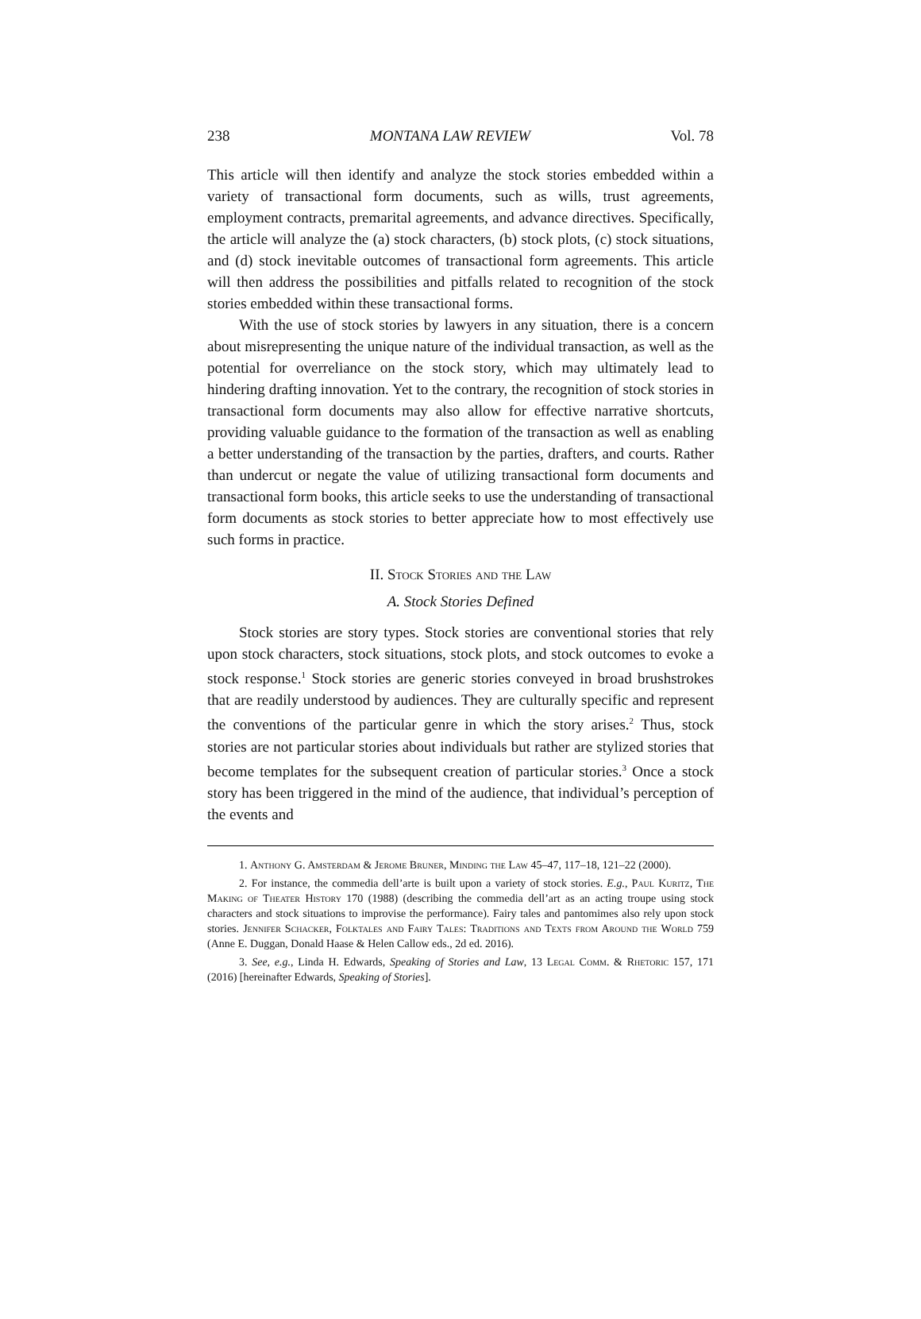238 MONTANA LAW REVIEW Vol. 78
This article will then identify and analyze the stock stories embedded within a variety of transactional form documents, such as wills, trust agreements, employment contracts, premarital agreements, and advance directives. Specifically, the article will analyze the (a) stock characters, (b) stock plots, (c) stock situations, and (d) stock inevitable outcomes of transactional form agreements. This article will then address the possibilities and pitfalls related to recognition of the stock stories embedded within these transactional forms.
With the use of stock stories by lawyers in any situation, there is a concern about misrepresenting the unique nature of the individual transaction, as well as the potential for overreliance on the stock story, which may ultimately lead to hindering drafting innovation. Yet to the contrary, the recognition of stock stories in transactional form documents may also allow for effective narrative shortcuts, providing valuable guidance to the formation of the transaction as well as enabling a better understanding of the transaction by the parties, drafters, and courts. Rather than undercut or negate the value of utilizing transactional form documents and transactional form books, this article seeks to use the understanding of transactional form documents as stock stories to better appreciate how to most effectively use such forms in practice.
II. Stock Stories and the Law
A. Stock Stories Defined
Stock stories are story types. Stock stories are conventional stories that rely upon stock characters, stock situations, stock plots, and stock outcomes to evoke a stock response.<sup>1</sup> Stock stories are generic stories conveyed in broad brushstrokes that are readily understood by audiences. They are culturally specific and represent the conventions of the particular genre in which the story arises.<sup>2</sup> Thus, stock stories are not particular stories about individuals but rather are stylized stories that become templates for the subsequent creation of particular stories.<sup>3</sup> Once a stock story has been triggered in the mind of the audience, that individual’s perception of the events and
1. Anthony G. Amsterdam & Jerome Bruner, Minding the Law 45–47, 117–18, 121–22 (2000).
2. For instance, the commedia dell’arte is built upon a variety of stock stories. E.g., Paul Kuritz, The Making of Theater History 170 (1988) (describing the commedia dell’art as an acting troupe using stock characters and stock situations to improvise the performance). Fairy tales and pantomimes also rely upon stock stories. Jennifer Schacker, Folktales and Fairy Tales: Traditions and Texts from Around the World 759 (Anne E. Duggan, Donald Haase & Helen Callow eds., 2d ed. 2016).
3. See, e.g., Linda H. Edwards, Speaking of Stories and Law, 13 Legal Comm. & Rhetoric 157, 171 (2016) [hereinafter Edwards, Speaking of Stories].